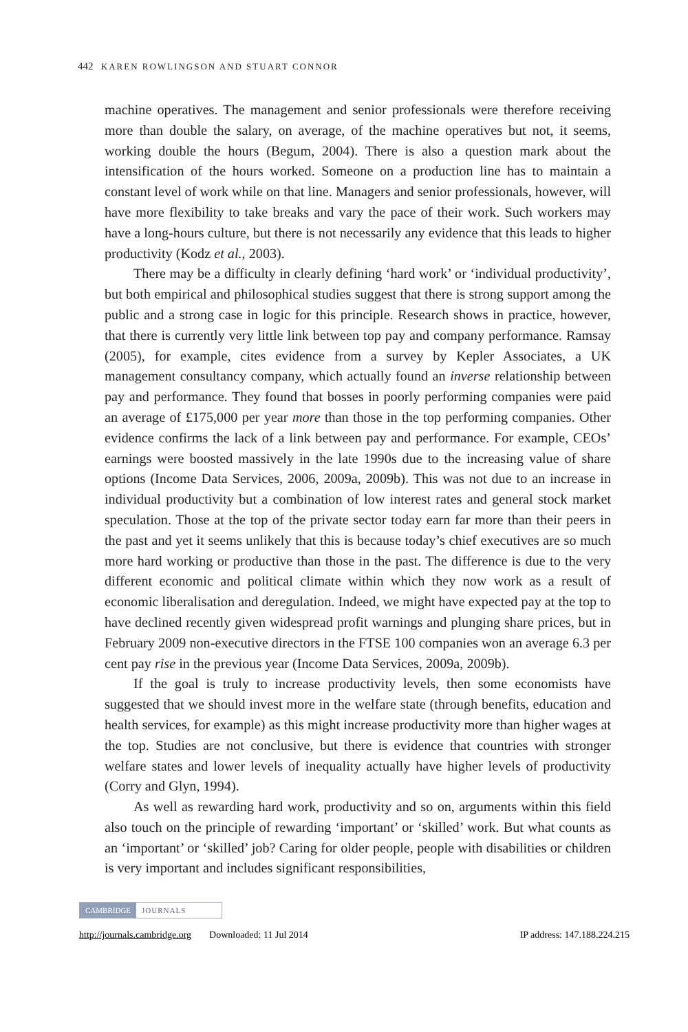442 KAREN ROWLINGSON AND STUART CONNOR
machine operatives. The management and senior professionals were therefore receiving more than double the salary, on average, of the machine operatives but not, it seems, working double the hours (Begum, 2004). There is also a question mark about the intensification of the hours worked. Someone on a production line has to maintain a constant level of work while on that line. Managers and senior professionals, however, will have more flexibility to take breaks and vary the pace of their work. Such workers may have a long-hours culture, but there is not necessarily any evidence that this leads to higher productivity (Kodz et al., 2003).
There may be a difficulty in clearly defining ‘hard work’ or ‘individual productivity’, but both empirical and philosophical studies suggest that there is strong support among the public and a strong case in logic for this principle. Research shows in practice, however, that there is currently very little link between top pay and company performance. Ramsay (2005), for example, cites evidence from a survey by Kepler Associates, a UK management consultancy company, which actually found an inverse relationship between pay and performance. They found that bosses in poorly performing companies were paid an average of £175,000 per year more than those in the top performing companies. Other evidence confirms the lack of a link between pay and performance. For example, CEOs’ earnings were boosted massively in the late 1990s due to the increasing value of share options (Income Data Services, 2006, 2009a, 2009b). This was not due to an increase in individual productivity but a combination of low interest rates and general stock market speculation. Those at the top of the private sector today earn far more than their peers in the past and yet it seems unlikely that this is because today’s chief executives are so much more hard working or productive than those in the past. The difference is due to the very different economic and political climate within which they now work as a result of economic liberalisation and deregulation. Indeed, we might have expected pay at the top to have declined recently given widespread profit warnings and plunging share prices, but in February 2009 non-executive directors in the FTSE 100 companies won an average 6.3 per cent pay rise in the previous year (Income Data Services, 2009a, 2009b).
If the goal is truly to increase productivity levels, then some economists have suggested that we should invest more in the welfare state (through benefits, education and health services, for example) as this might increase productivity more than higher wages at the top. Studies are not conclusive, but there is evidence that countries with stronger welfare states and lower levels of inequality actually have higher levels of productivity (Corry and Glyn, 1994).
As well as rewarding hard work, productivity and so on, arguments within this field also touch on the principle of rewarding ‘important’ or ‘skilled’ work. But what counts as an ‘important’ or ‘skilled’ job? Caring for older people, people with disabilities or children is very important and includes significant responsibilities,
CAMBRIDGE JOURNALS
http://journals.cambridge.org Downloaded: 11 Jul 2014 IP address: 147.188.224.215